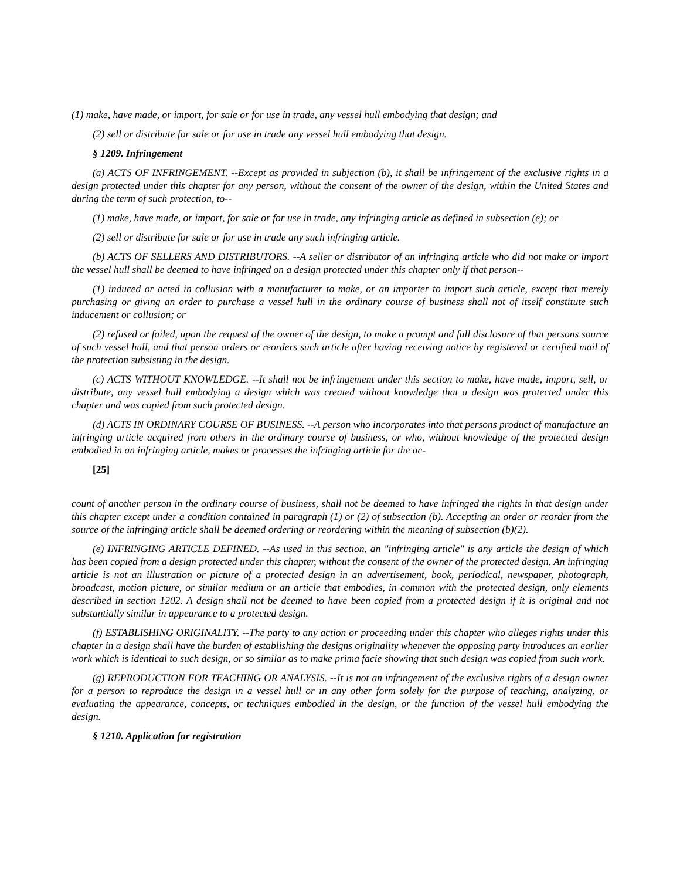(1) make, have made, or import, for sale or for use in trade, any vessel hull embodying that design; and
(2) sell or distribute for sale or for use in trade any vessel hull embodying that design.
§ 1209. Infringement
(a) ACTS OF INFRINGEMENT. --Except as provided in subjection (b), it shall be infringement of the exclusive rights in a design protected under this chapter for any person, without the consent of the owner of the design, within the United States and during the term of such protection, to--
(1) make, have made, or import, for sale or for use in trade, any infringing article as defined in subsection (e); or
(2) sell or distribute for sale or for use in trade any such infringing article.
(b) ACTS OF SELLERS AND DISTRIBUTORS. --A seller or distributor of an infringing article who did not make or import the vessel hull shall be deemed to have infringed on a design protected under this chapter only if that person--
(1) induced or acted in collusion with a manufacturer to make, or an importer to import such article, except that merely purchasing or giving an order to purchase a vessel hull in the ordinary course of business shall not of itself constitute such inducement or collusion; or
(2) refused or failed, upon the request of the owner of the design, to make a prompt and full disclosure of that persons source of such vessel hull, and that person orders or reorders such article after having receiving notice by registered or certified mail of the protection subsisting in the design.
(c) ACTS WITHOUT KNOWLEDGE. --It shall not be infringement under this section to make, have made, import, sell, or distribute, any vessel hull embodying a design which was created without knowledge that a design was protected under this chapter and was copied from such protected design.
(d) ACTS IN ORDINARY COURSE OF BUSINESS. --A person who incorporates into that persons product of manufacture an infringing article acquired from others in the ordinary course of business, or who, without knowledge of the protected design embodied in an infringing article, makes or processes the infringing article for the ac-
[25]
count of another person in the ordinary course of business, shall not be deemed to have infringed the rights in that design under this chapter except under a condition contained in paragraph (1) or (2) of subsection (b). Accepting an order or reorder from the source of the infringing article shall be deemed ordering or reordering within the meaning of subsection (b)(2).
(e) INFRINGING ARTICLE DEFINED. --As used in this section, an "infringing article" is any article the design of which has been copied from a design protected under this chapter, without the consent of the owner of the protected design. An infringing article is not an illustration or picture of a protected design in an advertisement, book, periodical, newspaper, photograph, broadcast, motion picture, or similar medium or an article that embodies, in common with the protected design, only elements described in section 1202. A design shall not be deemed to have been copied from a protected design if it is original and not substantially similar in appearance to a protected design.
(f) ESTABLISHING ORIGINALITY. --The party to any action or proceeding under this chapter who alleges rights under this chapter in a design shall have the burden of establishing the designs originality whenever the opposing party introduces an earlier work which is identical to such design, or so similar as to make prima facie showing that such design was copied from such work.
(g) REPRODUCTION FOR TEACHING OR ANALYSIS. --It is not an infringement of the exclusive rights of a design owner for a person to reproduce the design in a vessel hull or in any other form solely for the purpose of teaching, analyzing, or evaluating the appearance, concepts, or techniques embodied in the design, or the function of the vessel hull embodying the design.
§ 1210. Application for registration